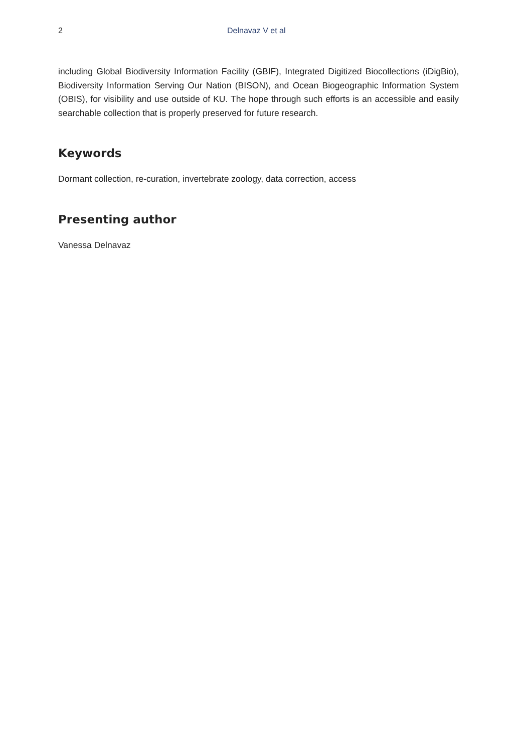2 Delnavaz V et al
including Global Biodiversity Information Facility (GBIF), Integrated Digitized Biocollections (iDigBio), Biodiversity Information Serving Our Nation (BISON), and Ocean Biogeographic Information System (OBIS), for visibility and use outside of KU. The hope through such efforts is an accessible and easily searchable collection that is properly preserved for future research.
Keywords
Dormant collection, re-curation, invertebrate zoology, data correction, access
Presenting author
Vanessa Delnavaz